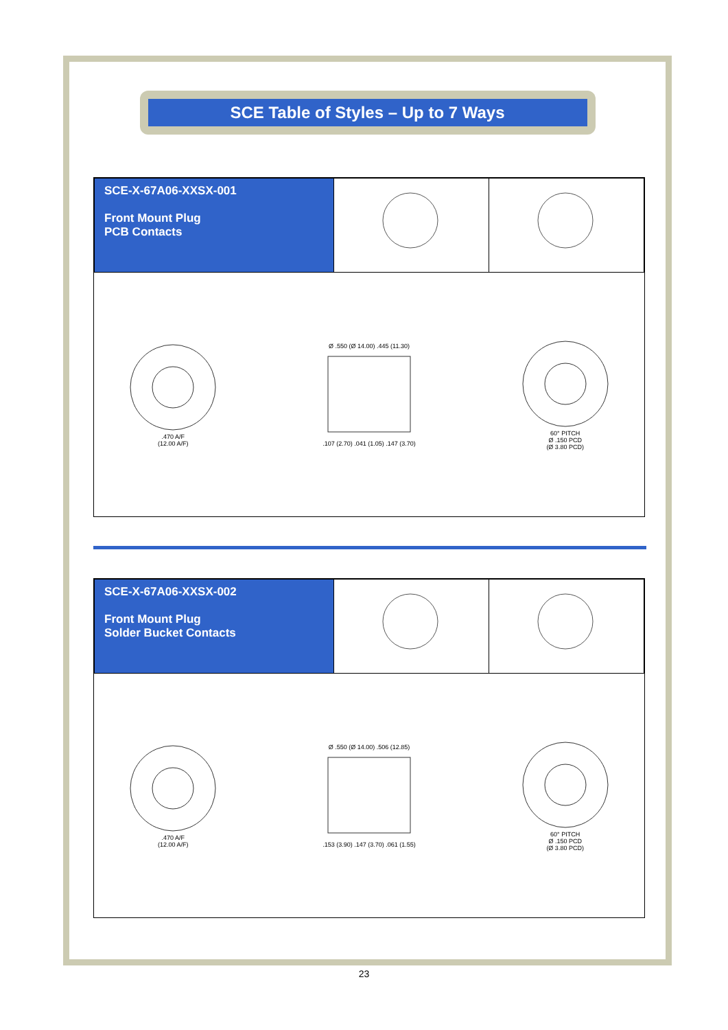SCE Table of Styles – Up to 7 Ways
| SCE-X-67A06-XXSX-001 Front Mount Plug PCB Contacts | | |
.470 A/F
(12.00 A/F)
Ø .550 (Ø 14.00) .445 (11.30)
.107 (2.70) .041 (1.05) .147 (3.70)
60° PITCH
Ø .150 PCD
(Ø 3.80 PCD)
| SCE-X-67A06-XXSX-002 Front Mount Plug Solder Bucket Contacts | | |
.470 A/F
(12.00 A/F)
Ø .550 (Ø 14.00) .506 (12.85)
.153 (3.90) .147 (3.70) .061 (1.55)
60° PITCH
Ø .150 PCD
(Ø 3.80 PCD)
23